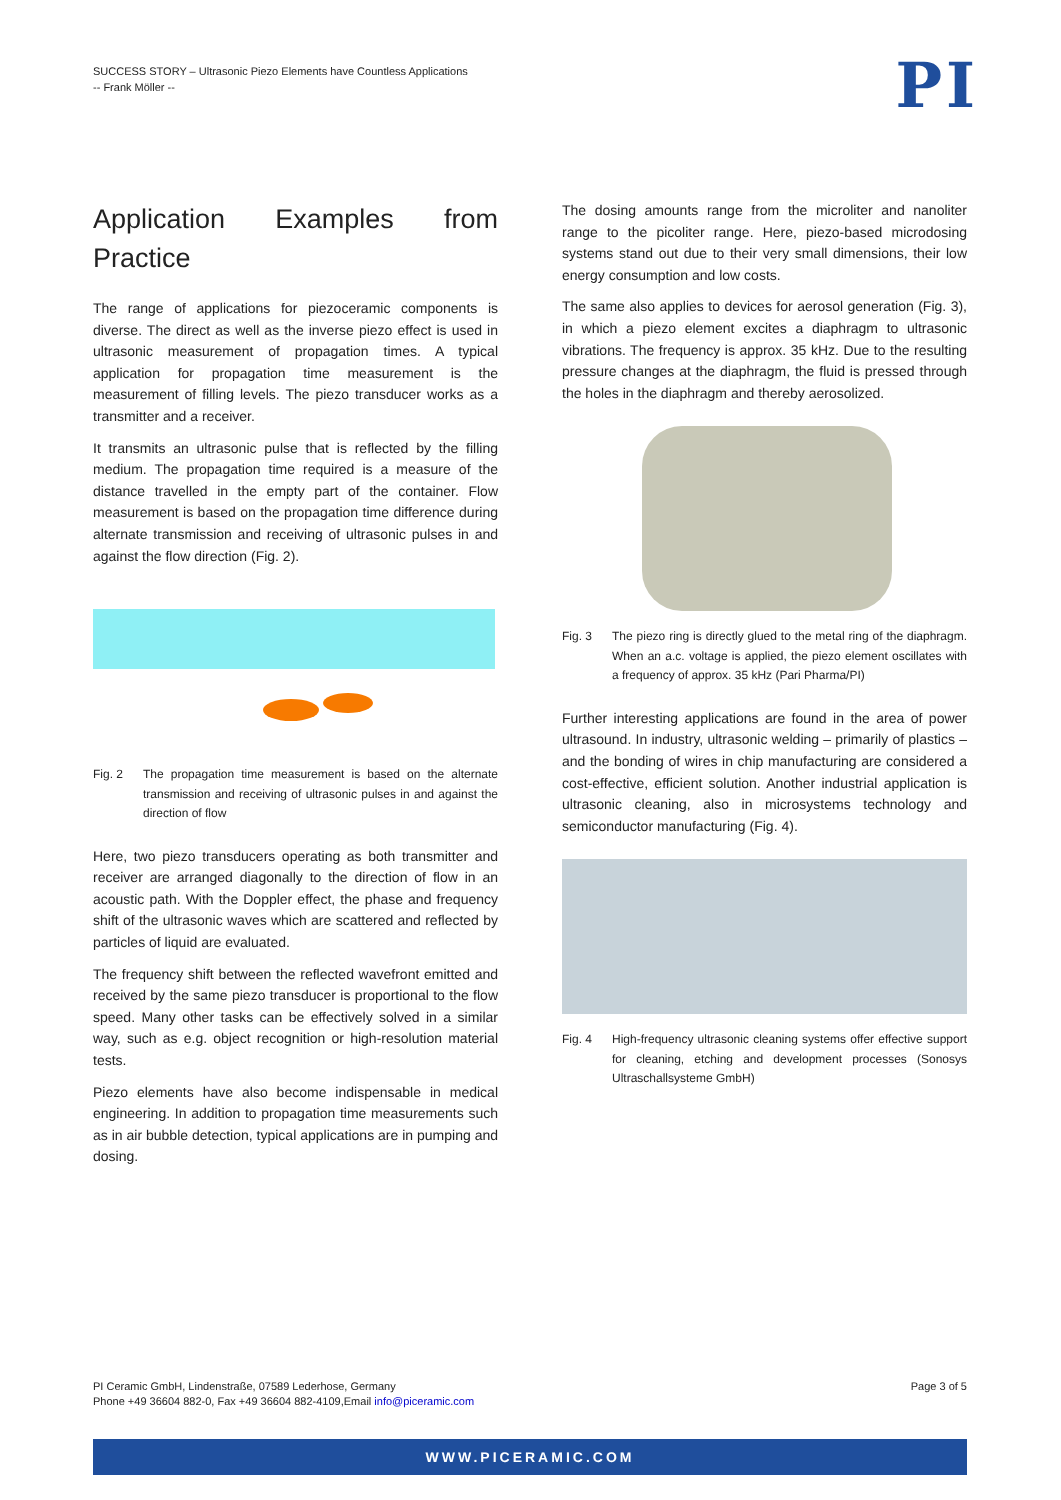SUCCESS STORY – Ultrasonic Piezo Elements have Countless Applications
-- Frank Möller --
PI
Application Examples from Practice
The range of applications for piezoceramic components is diverse. The direct as well as the inverse piezo effect is used in ultrasonic measurement of propagation times. A typical application for propagation time measurement is the measurement of filling levels. The piezo transducer works as a transmitter and a receiver.
It transmits an ultrasonic pulse that is reflected by the filling medium. The propagation time required is a measure of the distance travelled in the empty part of the container. Flow measurement is based on the propagation time difference during alternate transmission and receiving of ultrasonic pulses in and against the flow direction (Fig. 2).
Fig. 2 The propagation time measurement is based on the alternate transmission and receiving of ultrasonic pulses in and against the direction of flow
Here, two piezo transducers operating as both transmitter and receiver are arranged diagonally to the direction of flow in an acoustic path. With the Doppler effect, the phase and frequency shift of the ultrasonic waves which are scattered and reflected by particles of liquid are evaluated.
The frequency shift between the reflected wavefront emitted and received by the same piezo transducer is proportional to the flow speed. Many other tasks can be effectively solved in a similar way, such as e.g. object recognition or high-resolution material tests.
Piezo elements have also become indispensable in medical engineering. In addition to propagation time measurements such as in air bubble detection, typical applications are in pumping and dosing.
The dosing amounts range from the microliter and nanoliter range to the picoliter range. Here, piezo-based microdosing systems stand out due to their very small dimensions, their low energy consumption and low costs.
The same also applies to devices for aerosol generation (Fig. 3), in which a piezo element excites a diaphragm to ultrasonic vibrations. The frequency is approx. 35 kHz. Due to the resulting pressure changes at the diaphragm, the fluid is pressed through the holes in the diaphragm and thereby aerosolized.
Fig. 3 The piezo ring is directly glued to the metal ring of the diaphragm. When an a.c. voltage is applied, the piezo element oscillates with a frequency of approx. 35 kHz (Pari Pharma/PI)
Further interesting applications are found in the area of power ultrasound. In industry, ultrasonic welding – primarily of plastics – and the bonding of wires in chip manufacturing are considered a cost-effective, efficient solution. Another industrial application is ultrasonic cleaning, also in microsystems technology and semiconductor manufacturing (Fig. 4).
Fig. 4 High-frequency ultrasonic cleaning systems offer effective support for cleaning, etching and development processes (Sonosys Ultraschallsysteme GmbH)
PI Ceramic GmbH, Lindenstraße, 07589 Lederhose, Germany
Phone +49 36604 882-0, Fax +49 36604 882-4109,Email info@piceramic.com
Page 3 of 5
WWW.PICERAMIC.COM